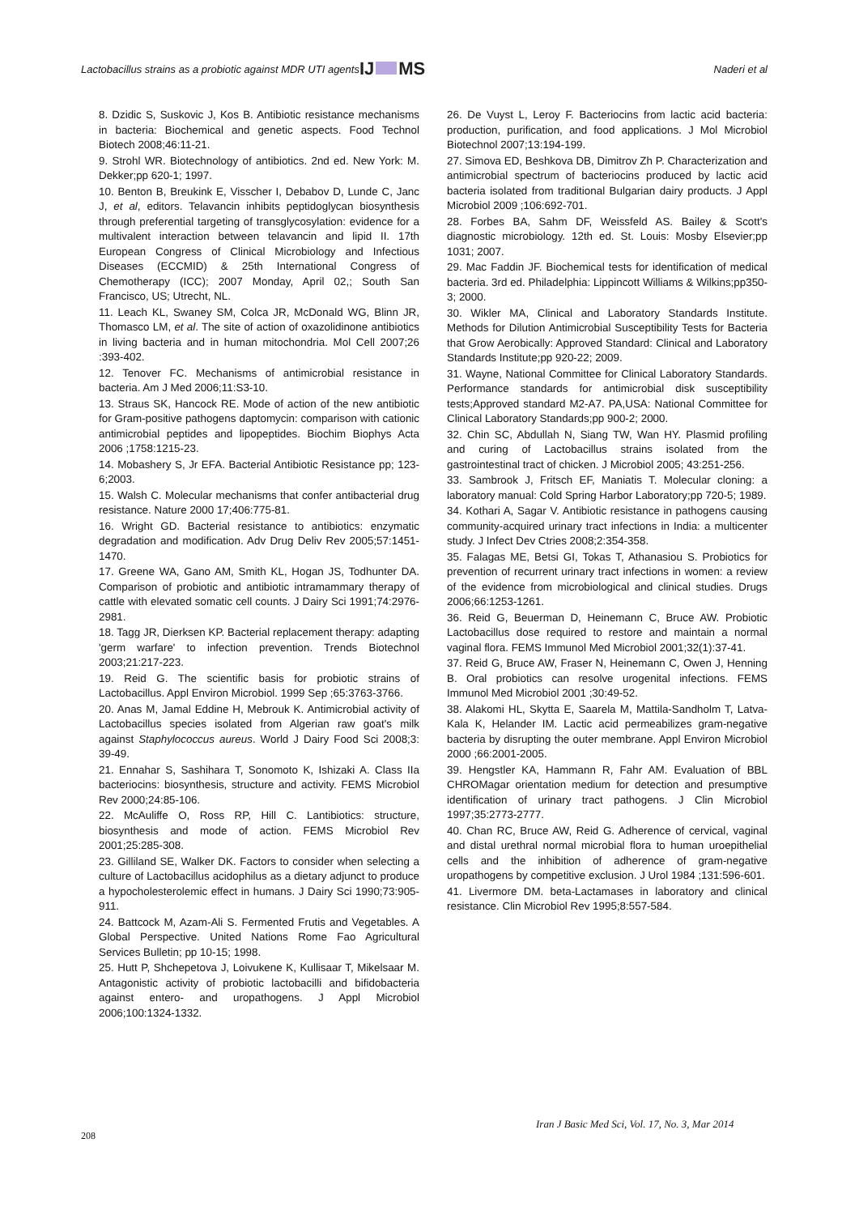Lactobacillus strains as a probiotic against MDR UTI agents
IJ MS
Naderi et al
8. Dzidic S, Suskovic J, Kos B. Antibiotic resistance mechanisms in bacteria: Biochemical and genetic aspects. Food Technol Biotech 2008;46:11-21.
9. Strohl WR. Biotechnology of antibiotics. 2nd ed. New York: M. Dekker;pp 620-1; 1997.
10. Benton B, Breukink E, Visscher I, Debabov D, Lunde C, Janc J, et al, editors. Telavancin inhibits peptidoglycan biosynthesis through preferential targeting of transglycosylation: evidence for a multivalent interaction between telavancin and lipid II. 17th European Congress of Clinical Microbiology and Infectious Diseases (ECCMID) & 25th International Congress of Chemotherapy (ICC); 2007 Monday, April 02,; South San Francisco, US; Utrecht, NL.
11. Leach KL, Swaney SM, Colca JR, McDonald WG, Blinn JR, Thomasco LM, et al. The site of action of oxazolidinone antibiotics in living bacteria and in human mitochondria. Mol Cell 2007;26 :393-402.
12. Tenover FC. Mechanisms of antimicrobial resistance in bacteria. Am J Med 2006;11:S3-10.
13. Straus SK, Hancock RE. Mode of action of the new antibiotic for Gram-positive pathogens daptomycin: comparison with cationic antimicrobial peptides and lipopeptides. Biochim Biophys Acta 2006 ;1758:1215-23.
14. Mobashery S, Jr EFA. Bacterial Antibiotic Resistance pp; 123-6;2003.
15. Walsh C. Molecular mechanisms that confer antibacterial drug resistance. Nature 2000 17;406:775-81.
16. Wright GD. Bacterial resistance to antibiotics: enzymatic degradation and modification. Adv Drug Deliv Rev 2005;57:1451-1470.
17. Greene WA, Gano AM, Smith KL, Hogan JS, Todhunter DA. Comparison of probiotic and antibiotic intramammary therapy of cattle with elevated somatic cell counts. J Dairy Sci 1991;74:2976-2981.
18. Tagg JR, Dierksen KP. Bacterial replacement therapy: adapting 'germ warfare' to infection prevention. Trends Biotechnol 2003;21:217-223.
19. Reid G. The scientific basis for probiotic strains of Lactobacillus. Appl Environ Microbiol. 1999 Sep ;65:3763-3766.
20. Anas M, Jamal Eddine H, Mebrouk K. Antimicrobial activity of Lactobacillus species isolated from Algerian raw goat's milk against Staphylococcus aureus. World J Dairy Food Sci 2008;3: 39-49.
21. Ennahar S, Sashihara T, Sonomoto K, Ishizaki A. Class IIa bacteriocins: biosynthesis, structure and activity. FEMS Microbiol Rev 2000;24:85-106.
22. McAuliffe O, Ross RP, Hill C. Lantibiotics: structure, biosynthesis and mode of action. FEMS Microbiol Rev 2001;25:285-308.
23. Gilliland SE, Walker DK. Factors to consider when selecting a culture of Lactobacillus acidophilus as a dietary adjunct to produce a hypocholesterolemic effect in humans. J Dairy Sci 1990;73:905-911.
24. Battcock M, Azam-Ali S. Fermented Frutis and Vegetables. A Global Perspective. United Nations Rome Fao Agricultural Services Bulletin; pp 10-15; 1998.
25. Hutt P, Shchepetova J, Loivukene K, Kullisaar T, Mikelsaar M. Antagonistic activity of probiotic lactobacilli and bifidobacteria against entero- and uropathogens. J Appl Microbiol 2006;100:1324-1332.
26. De Vuyst L, Leroy F. Bacteriocins from lactic acid bacteria: production, purification, and food applications. J Mol Microbiol Biotechnol 2007;13:194-199.
27. Simova ED, Beshkova DB, Dimitrov Zh P. Characterization and antimicrobial spectrum of bacteriocins produced by lactic acid bacteria isolated from traditional Bulgarian dairy products. J Appl Microbiol 2009 ;106:692-701.
28. Forbes BA, Sahm DF, Weissfeld AS. Bailey & Scott's diagnostic microbiology. 12th ed. St. Louis: Mosby Elsevier;pp 1031; 2007.
29. Mac Faddin JF. Biochemical tests for identification of medical bacteria. 3rd ed. Philadelphia: Lippincott Williams & Wilkins;pp350-3; 2000.
30. Wikler MA, Clinical and Laboratory Standards Institute. Methods for Dilution Antimicrobial Susceptibility Tests for Bacteria that Grow Aerobically: Approved Standard: Clinical and Laboratory Standards Institute;pp 920-22; 2009.
31. Wayne, National Committee for Clinical Laboratory Standards. Performance standards for antimicrobial disk susceptibility tests;Approved standard M2-A7. PA,USA: National Committee for Clinical Laboratory Standards;pp 900-2; 2000.
32. Chin SC, Abdullah N, Siang TW, Wan HY. Plasmid profiling and curing of Lactobacillus strains isolated from the gastrointestinal tract of chicken. J Microbiol 2005; 43:251-256.
33. Sambrook J, Fritsch EF, Maniatis T. Molecular cloning: a laboratory manual: Cold Spring Harbor Laboratory;pp 720-5; 1989.
34. Kothari A, Sagar V. Antibiotic resistance in pathogens causing community-acquired urinary tract infections in India: a multicenter study. J Infect Dev Ctries 2008;2:354-358.
35. Falagas ME, Betsi GI, Tokas T, Athanasiou S. Probiotics for prevention of recurrent urinary tract infections in women: a review of the evidence from microbiological and clinical studies. Drugs 2006;66:1253-1261.
36. Reid G, Beuerman D, Heinemann C, Bruce AW. Probiotic Lactobacillus dose required to restore and maintain a normal vaginal flora. FEMS Immunol Med Microbiol 2001;32(1):37-41.
37. Reid G, Bruce AW, Fraser N, Heinemann C, Owen J, Henning B. Oral probiotics can resolve urogenital infections. FEMS Immunol Med Microbiol 2001 ;30:49-52.
38. Alakomi HL, Skytta E, Saarela M, Mattila-Sandholm T, Latva-Kala K, Helander IM. Lactic acid permeabilizes gram-negative bacteria by disrupting the outer membrane. Appl Environ Microbiol 2000 ;66:2001-2005.
39. Hengstler KA, Hammann R, Fahr AM. Evaluation of BBL CHROMagar orientation medium for detection and presumptive identification of urinary tract pathogens. J Clin Microbiol 1997;35:2773-2777.
40. Chan RC, Bruce AW, Reid G. Adherence of cervical, vaginal and distal urethral normal microbial flora to human uroepithelial cells and the inhibition of adherence of gram-negative uropathogens by competitive exclusion. J Urol 1984 ;131:596-601.
41. Livermore DM. beta-Lactamases in laboratory and clinical resistance. Clin Microbiol Rev 1995;8:557-584.
Iran J Basic Med Sci, Vol. 17, No. 3, Mar 2014
208